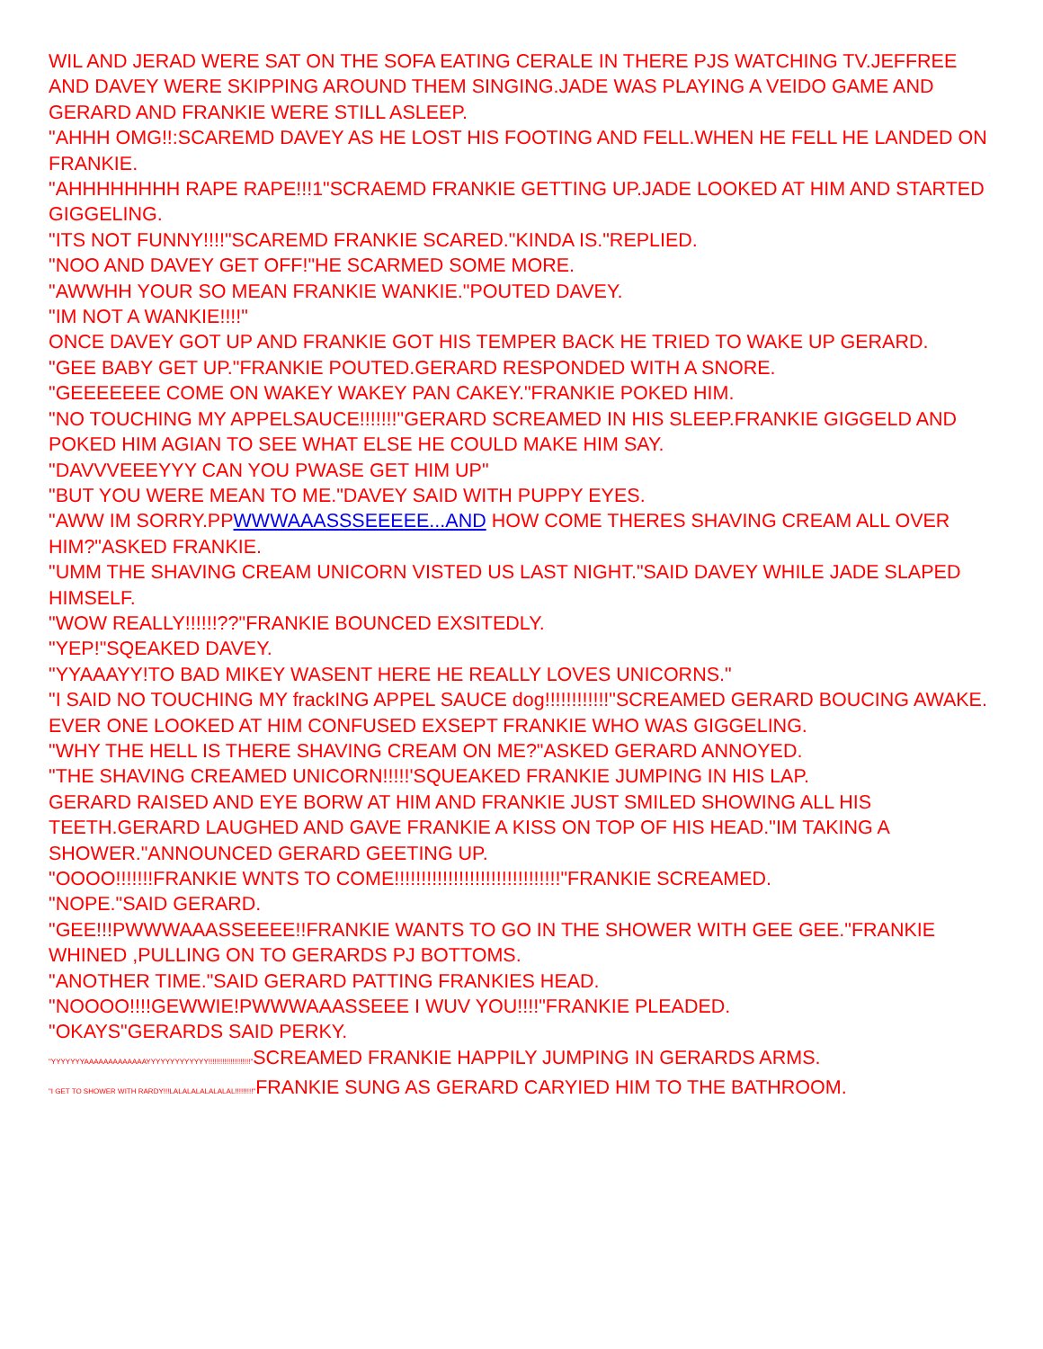WIL AND JERAD WERE SAT ON THE SOFA EATING CERALE IN THERE PJS WATCHING TV.JEFFREE AND DAVEY WERE SKIPPING AROUND THEM SINGING.JADE WAS PLAYING A VEIDO GAME AND GERARD AND FRANKIE WERE STILL ASLEEP.
"AHHH OMG!!:SCAREMD DAVEY AS HE LOST HIS FOOTING AND FELL.WHEN HE FELL HE LANDED ON FRANKIE.
"AHHHHHHHH RAPE RAPE!!!1"SCRAEMD FRANKIE GETTING UP.JADE LOOKED AT HIM AND STARTED GIGGELING.
"ITS NOT FUNNY!!!!"SCAREMD FRANKIE SCARED."KINDA IS."REPLIED.
"NOO AND DAVEY GET OFF!"HE SCARMED SOME MORE.
"AWWHH YOUR SO MEAN FRANKIE WANKIE."POUTED DAVEY.
"IM NOT A WANKIE!!!!"
ONCE DAVEY GOT UP AND FRANKIE GOT HIS TEMPER BACK HE TRIED TO WAKE UP GERARD.
"GEE BABY GET UP."FRANKIE POUTED.GERARD RESPONDED WITH A SNORE.
"GEEEEEEE COME ON WAKEY WAKEY PAN CAKEY."FRANKIE POKED HIM.
"NO TOUCHING MY APPELSAUCE!!!!!!!"GERARD SCREAMED IN HIS SLEEP.FRANKIE GIGGELD AND POKED HIM AGIAN TO SEE WHAT ELSE HE COULD MAKE HIM SAY.
"DAVVVEEEYYY CAN YOU PWASE GET HIM UP"
"BUT YOU WERE MEAN TO ME."DAVEY SAID WITH PUPPY EYES.
"AWW IM SORRY.PPWWWAAASSSEEEEE...AND HOW COME THERES SHAVING CREAM ALL OVER HIM?"ASKED FRANKIE.
"UMM THE SHAVING CREAM UNICORN VISTED US LAST NIGHT."SAID DAVEY WHILE JADE SLAPED HIMSELF.
"WOW REALLY!!!!!!??"FRANKIE BOUNCED EXSITEDLY.
"YEP!"SQEAKED DAVEY.
"YYAAAYY!TO BAD MIKEY WASENT HERE HE REALLY LOVES UNICORNS."
"I SAID NO TOUCHING MY frackING APPEL SAUCE dog!!!!!!!!!!!!"SCREAMED GERARD BOUCING AWAKE.
EVER ONE LOOKED AT HIM CONFUSED EXSEPT FRANKIE WHO WAS GIGGELING.
"WHY THE HELL IS THERE SHAVING CREAM ON ME?"ASKED GERARD ANNOYED.
"THE SHAVING CREAMED UNICORN!!!!!'SQUEAKED FRANKIE JUMPING IN HIS LAP.
GERARD RAISED AND EYE BORW AT HIM AND FRANKIE JUST SMILED SHOWING ALL HIS TEETH.GERARD LAUGHED AND GAVE FRANKIE A KISS ON TOP OF HIS HEAD."IM TAKING A SHOWER."ANNOUNCED GERARD GEETING UP.
"OOOO!!!!!!!FRANKIE WNTS TO COME!!!!!!!!!!!!!!!!!!!!!!!!!!!!!!!"FRANKIE SCREAMED.
"NOPE."SAID GERARD.
"GEE!!!PWWWAAASSEEEE!!FRANKIE WANTS TO GO IN THE SHOWER WITH GEE GEE."FRANKIE WHINED ,PULLING ON TO GERARDS PJ BOTTOMS.
"ANOTHER TIME."SAID GERARD PATTING FRANKIES HEAD.
"NOOOO!!!!GEWWIE!PWWWAAASSEEE I WUV YOU!!!!"FRANKIE PLEADED.
"OKAYS"GERARDS SAID PERKY.
"YYYYYYYAAAAAAAAAAAAAYYYYYYYYYYYYY!!!!!!!!!!!!!!!!!!!!!"SCREAMED FRANKIE HAPPILY JUMPING IN GERARDS ARMS.
"I GET TO SHOWER WITH RARDY!!!LALALALALALALAL!!!!!!!!!"FRANKIE SUNG AS GERARD CARYIED HIM TO THE BATHROOM.